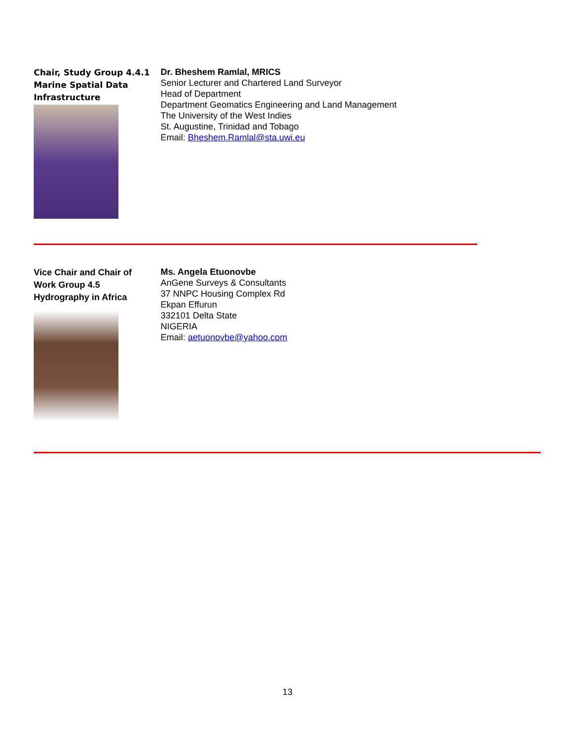Chair, Study Group 4.4.1
Marine Spatial Data
Infrastructure
Dr. Bheshem Ramlal, MRICS
Senior Lecturer and Chartered Land Surveyor
Head of Department
Department Geomatics Engineering and Land Management
The University of the West Indies
St. Augustine, Trinidad and Tobago
Email: Bheshem.Ramlal@sta.uwi.eu
Vice Chair and Chair of
Work Group 4.5
Hydrography in Africa
Ms. Angela Etuonovbe
AnGene Surveys & Consultants
37 NNPC Housing Complex Rd
Ekpan Effurun
332101 Delta State
NIGERIA
Email: aetuonovbe@yahoo.com
13